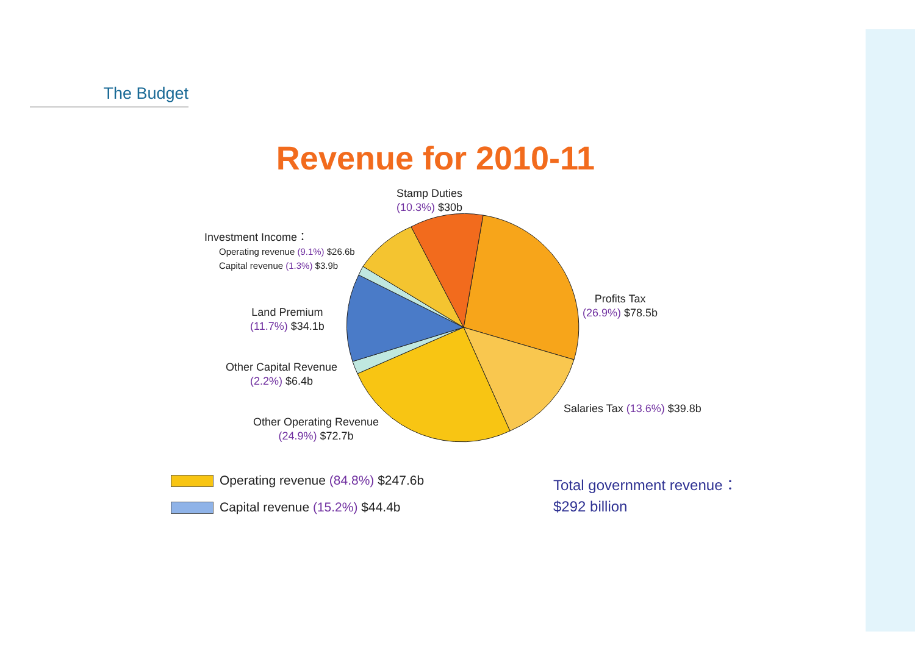The Budget
Revenue for 2010-11
Stamp Duties
(10.3%) $30b
Investment Income：
Operating revenue (9.1%) $26.6b
Capital revenue (1.3%) $3.9b
Profits Tax
(26.9%) $78.5b
Land Premium
(11.7%) $34.1b
Other Capital Revenue
(2.2%) $6.4b
Salaries Tax (13.6%) $39.8b
Other Operating Revenue
(24.9%) $72.7b
Operating revenue (84.8%) $247.6b
Capital revenue (15.2%) $44.4b
Total government revenue：
$292 billion